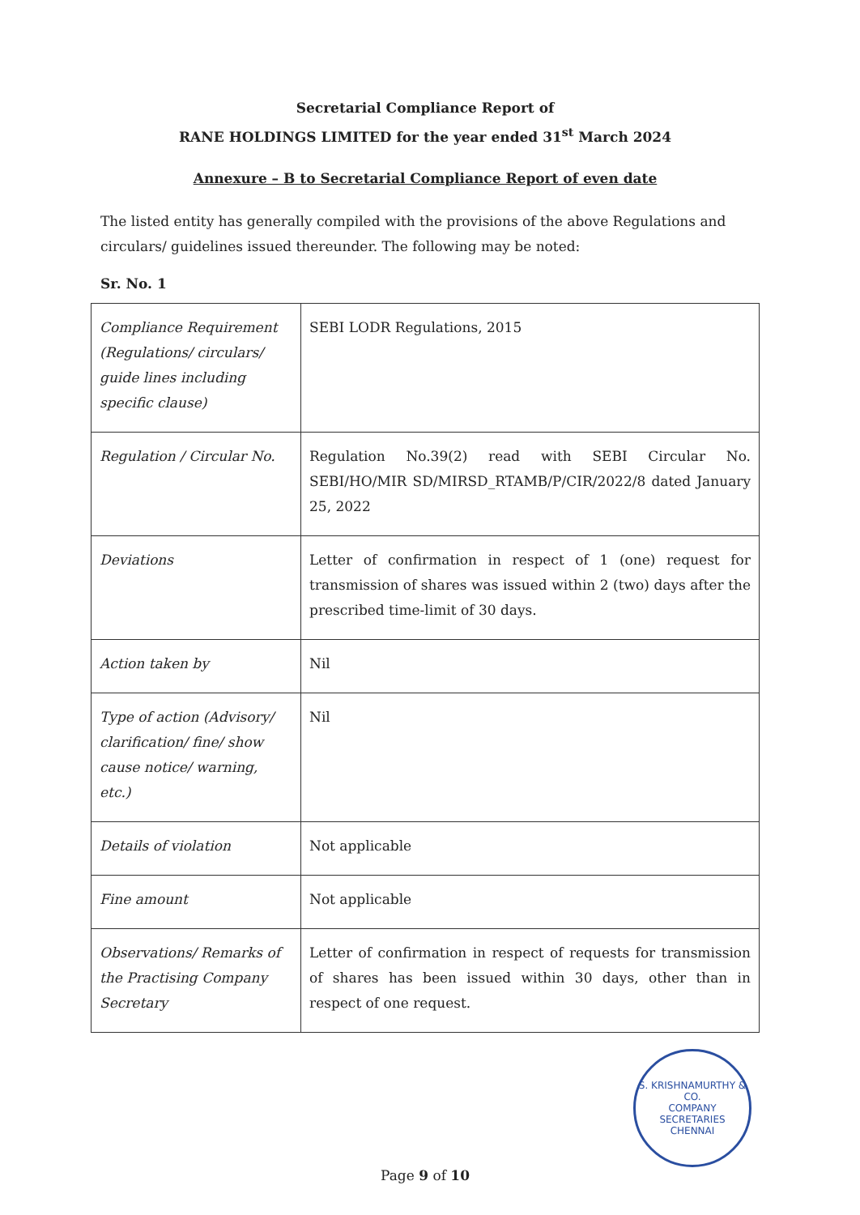Secretarial Compliance Report of
RANE HOLDINGS LIMITED for the year ended 31<sup>st</sup> March 2024
Annexure – B to Secretarial Compliance Report of even date
The listed entity has generally compiled with the provisions of the above Regulations and circulars/ guidelines issued thereunder. The following may be noted:
Sr. No. 1
| Compliance Requirement (Regulations/ circulars/ guide lines including specific clause) | SEBI LODR Regulations, 2015 |
| Regulation / Circular No. | Regulation No.39(2) read with SEBI Circular No. SEBI/HO/MIR SD/MIRSD_RTAMB/P/CIR/2022/8 dated January 25, 2022 |
| Deviations | Letter of confirmation in respect of 1 (one) request for transmission of shares was issued within 2 (two) days after the prescribed time-limit of 30 days. |
| Action taken by | Nil |
| Type of action (Advisory/ clarification/ fine/ show cause notice/ warning, etc.) | Nil |
| Details of violation | Not applicable |
| Fine amount | Not applicable |
| Observations/ Remarks of the Practising Company Secretary | Letter of confirmation in respect of requests for transmission of shares has been issued within 30 days, other than in respect of one request. |
S. KRISHNAMURTHY & CO.
COMPANY
SECRETARIES
CHENNAI
Page 9 of 10